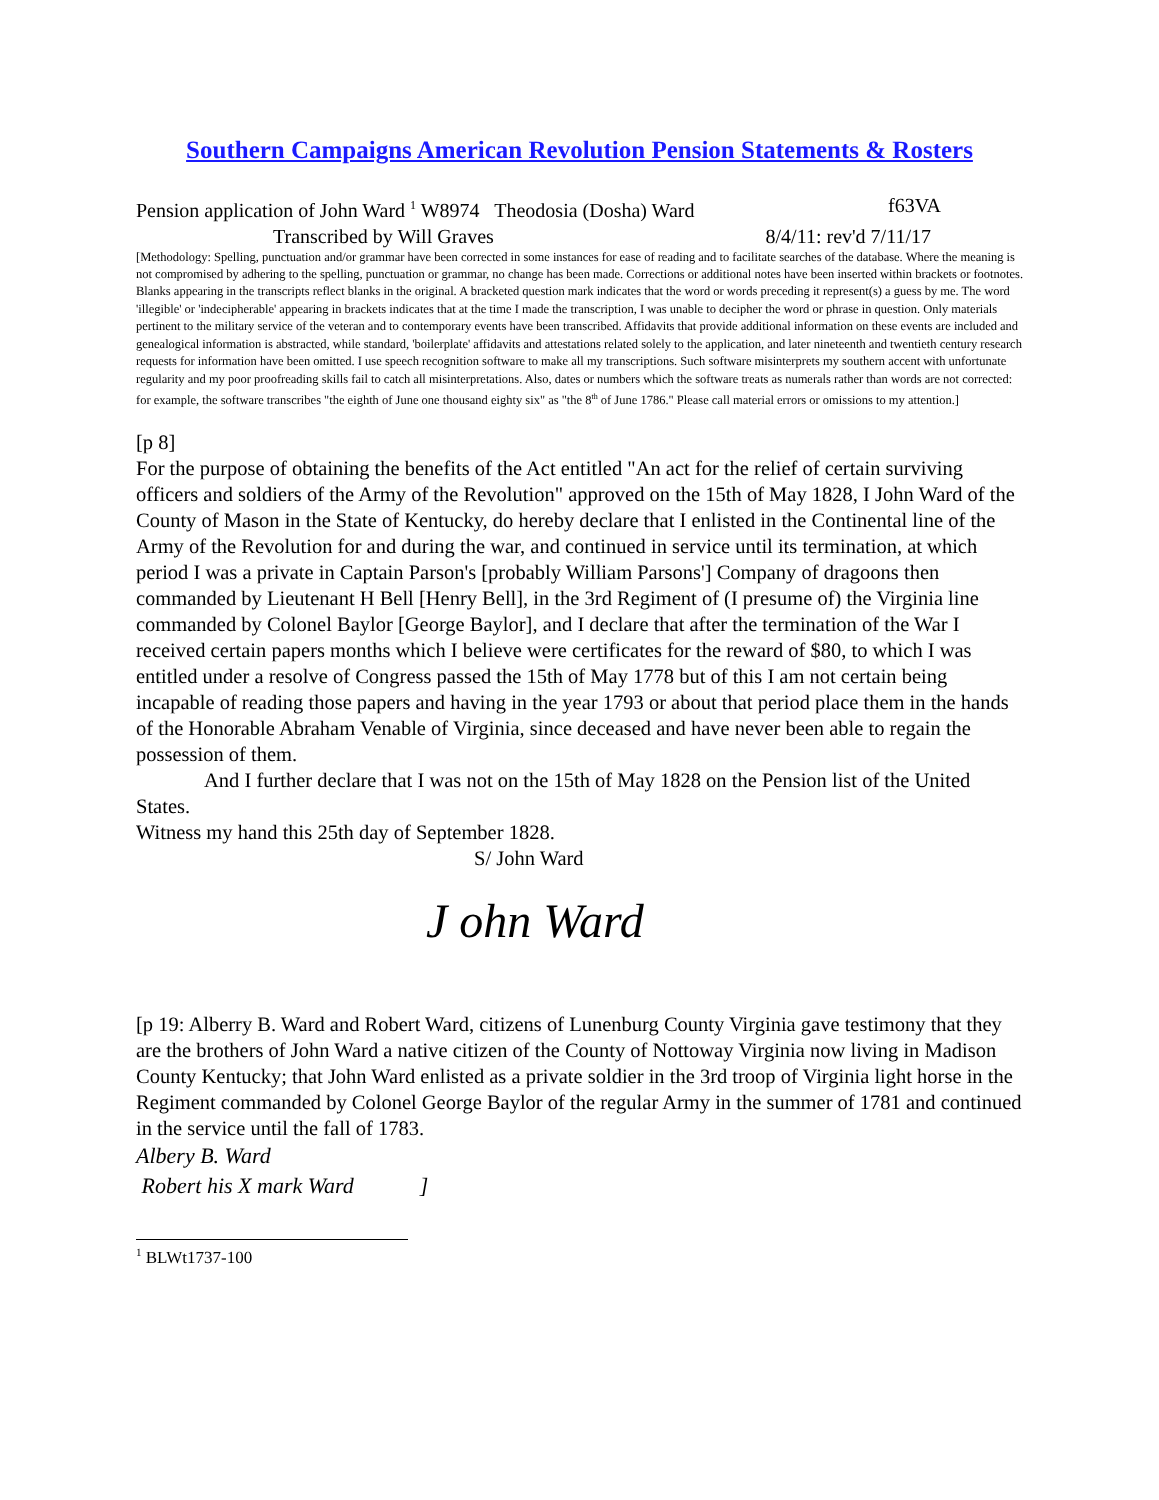Southern Campaigns American Revolution Pension Statements & Rosters
Pension application of John Ward <sup>1</sup> W8974 Theodosia (Dosha) Ward f63VA
Transcribed by Will Graves 8/4/11: rev'd 7/11/17
[Methodology: Spelling, punctuation and/or grammar have been corrected in some instances for ease of reading and to facilitate searches of the database. Where the meaning is not compromised by adhering to the spelling, punctuation or grammar, no change has been made. Corrections or additional notes have been inserted within brackets or footnotes. Blanks appearing in the transcripts reflect blanks in the original. A bracketed question mark indicates that the word or words preceding it represent(s) a guess by me. The word 'illegible' or 'indecipherable' appearing in brackets indicates that at the time I made the transcription, I was unable to decipher the word or phrase in question. Only materials pertinent to the military service of the veteran and to contemporary events have been transcribed. Affidavits that provide additional information on these events are included and genealogical information is abstracted, while standard, 'boilerplate' affidavits and attestations related solely to the application, and later nineteenth and twentieth century research requests for information have been omitted. I use speech recognition software to make all my transcriptions. Such software misinterprets my southern accent with unfortunate regularity and my poor proofreading skills fail to catch all misinterpretations. Also, dates or numbers which the software treats as numerals rather than words are not corrected: for example, the software transcribes "the eighth of June one thousand eighty six" as "the 8<sup>th</sup> of June 1786." Please call material errors or omissions to my attention.]
[p 8]
For the purpose of obtaining the benefits of the Act entitled "An act for the relief of certain surviving officers and soldiers of the Army of the Revolution" approved on the 15th of May 1828, I John Ward of the County of Mason in the State of Kentucky, do hereby declare that I enlisted in the Continental line of the Army of the Revolution for and during the war, and continued in service until its termination, at which period I was a private in Captain Parson's [probably William Parsons'] Company of dragoons then commanded by Lieutenant H Bell [Henry Bell], in the 3rd Regiment of (I presume of) the Virginia line commanded by Colonel Baylor [George Baylor], and I declare that after the termination of the War I received certain papers months which I believe were certificates for the reward of $80, to which I was entitled under a resolve of Congress passed the 15th of May 1778 but of this I am not certain being incapable of reading those papers and having in the year 1793 or about that period place them in the hands of the Honorable Abraham Venable of Virginia, since deceased and have never been able to regain the possession of them.
And I further declare that I was not on the 15th of May 1828 on the Pension list of the United States.
Witness my hand this 25th day of September 1828.
S/ John Ward
J ohn Ward
[p 19: Alberry B. Ward and Robert Ward, citizens of Lunenburg County Virginia gave testimony that they are the brothers of John Ward a native citizen of the County of Nottoway Virginia now living in Madison County Kentucky; that John Ward enlisted as a private soldier in the 3rd troop of Virginia light horse in the Regiment commanded by Colonel George Baylor of the regular Army in the summer of 1781 and continued in the service until the fall of 1783.
Albery B. Ward
Robert his X mark Ward ]
<sup>1</sup> BLWt1737-100